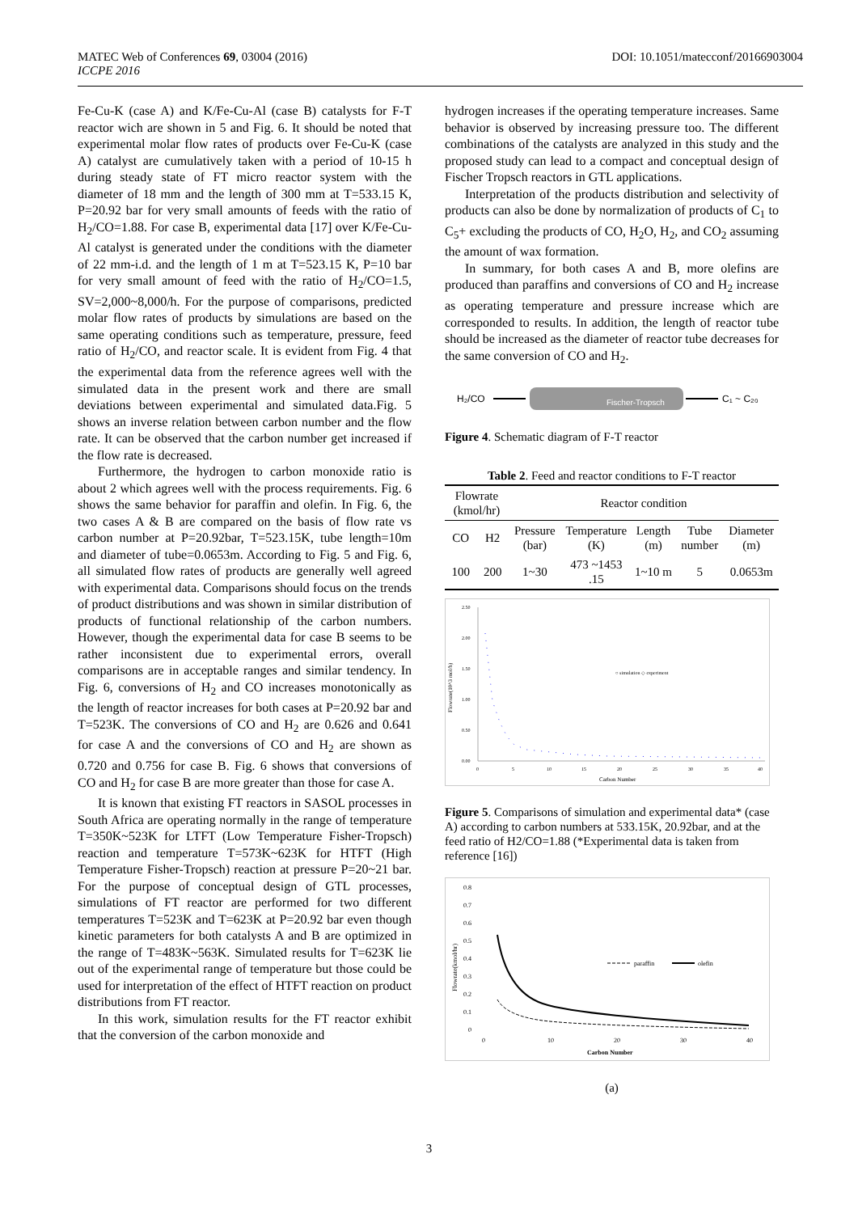MATEC Web of Conferences 69, 03004 (2016)
ICCPE 2016
DOI: 10.1051/matecconf/20166903004
Fe-Cu-K (case A) and K/Fe-Cu-Al (case B) catalysts for F-T reactor wich are shown in 5 and Fig. 6. It should be noted that experimental molar flow rates of products over Fe-Cu-K (case A) catalyst are cumulatively taken with a period of 10-15 h during steady state of FT micro reactor system with the diameter of 18 mm and the length of 300 mm at T=533.15 K, P=20.92 bar for very small amounts of feeds with the ratio of H<sub>2</sub>/CO=1.88. For case B, experimental data [17] over K/Fe-Cu-Al catalyst is generated under the conditions with the diameter of 22 mm-i.d. and the length of 1 m at T=523.15 K, P=10 bar for very small amount of feed with the ratio of H<sub>2</sub>/CO=1.5, SV=2,000~8,000/h. For the purpose of comparisons, predicted molar flow rates of products by simulations are based on the same operating conditions such as temperature, pressure, feed ratio of H<sub>2</sub>/CO, and reactor scale. It is evident from Fig. 4 that the experimental data from the reference agrees well with the simulated data in the present work and there are small deviations between experimental and simulated data.Fig. 5 shows an inverse relation between carbon number and the flow rate. It can be observed that the carbon number get increased if the flow rate is decreased.
Furthermore, the hydrogen to carbon monoxide ratio is about 2 which agrees well with the process requirements. Fig. 6 shows the same behavior for paraffin and olefin. In Fig. 6, the two cases A & B are compared on the basis of flow rate vs carbon number at P=20.92bar, T=523.15K, tube length=10m and diameter of tube=0.0653m. According to Fig. 5 and Fig. 6, all simulated flow rates of products are generally well agreed with experimental data. Comparisons should focus on the trends of product distributions and was shown in similar distribution of products of functional relationship of the carbon numbers. However, though the experimental data for case B seems to be rather inconsistent due to experimental errors, overall comparisons are in acceptable ranges and similar tendency. In Fig. 6, conversions of H<sub>2</sub> and CO increases monotonically as the length of reactor increases for both cases at P=20.92 bar and T=523K. The conversions of CO and H<sub>2</sub> are 0.626 and 0.641 for case A and the conversions of CO and H<sub>2</sub> are shown as 0.720 and 0.756 for case B. Fig. 6 shows that conversions of CO and H<sub>2</sub> for case B are more greater than those for case A.
It is known that existing FT reactors in SASOL processes in South Africa are operating normally in the range of temperature T=350K~523K for LTFT (Low Temperature Fisher-Tropsch) reaction and temperature T=573K~623K for HTFT (High Temperature Fisher-Tropsch) reaction at pressure P=20~21 bar. For the purpose of conceptual design of GTL processes, simulations of FT reactor are performed for two different temperatures T=523K and T=623K at P=20.92 bar even though kinetic parameters for both catalysts A and B are optimized in the range of T=483K~563K. Simulated results for T=623K lie out of the experimental range of temperature but those could be used for interpretation of the effect of HTFT reaction on product distributions from FT reactor.
In this work, simulation results for the FT reactor exhibit that the conversion of the carbon monoxide and
hydrogen increases if the operating temperature increases. Same behavior is observed by increasing pressure too. The different combinations of the catalysts are analyzed in this study and the proposed study can lead to a compact and conceptual design of Fischer Tropsch reactors in GTL applications.
Interpretation of the products distribution and selectivity of products can also be done by normalization of products of C<sub>1</sub> to C<sub>5</sub>+ excluding the products of CO, H<sub>2</sub>O, H<sub>2</sub>, and CO<sub>2</sub> assuming the amount of wax formation.
In summary, for both cases A and B, more olefins are produced than paraffins and conversions of CO and H<sub>2</sub> increase as operating temperature and pressure increase which are corresponded to results. In addition, the length of reactor tube should be increased as the diameter of reactor tube decreases for the same conversion of CO and H<sub>2</sub>.
H₂/CO
Fischer-Tropsch
C₁ ~ C₂₀
Figure 4. Schematic diagram of F-T reactor
Table 2. Feed and reactor conditions to F-T reactor
| Flowrate (kmol/hr) | | Reactor condition | | | | |
| CO | H2 | Pressure (bar) | Temperature (K) | Length (m) | Tube number | Diameter (m) |
| 100 | 200 | 1~30 | 473 ~1453 .15 | 1~10 m | 5 | 0.0653m |
Flowrate(10^3 mol/h)
2.50
2.00
1.50
1.00
0.50
0.00
0
5
10
15
20
25
30
35
40
Carbon Number
○ simulation ◇ experiment
Figure 5. Comparisons of simulation and experimental data* (case A) according to carbon numbers at 533.15K, 20.92bar, and at the feed ratio of H2/CO=1.88 (*Experimental data is taken from reference [16])
0.8
0.7
0.6
0.5
0.4
0.3
0.2
0.1
0
Flowrate(kmol/hr)
0
10
20
30
40
Carbon Number
paraffin
olefin
(a)
3